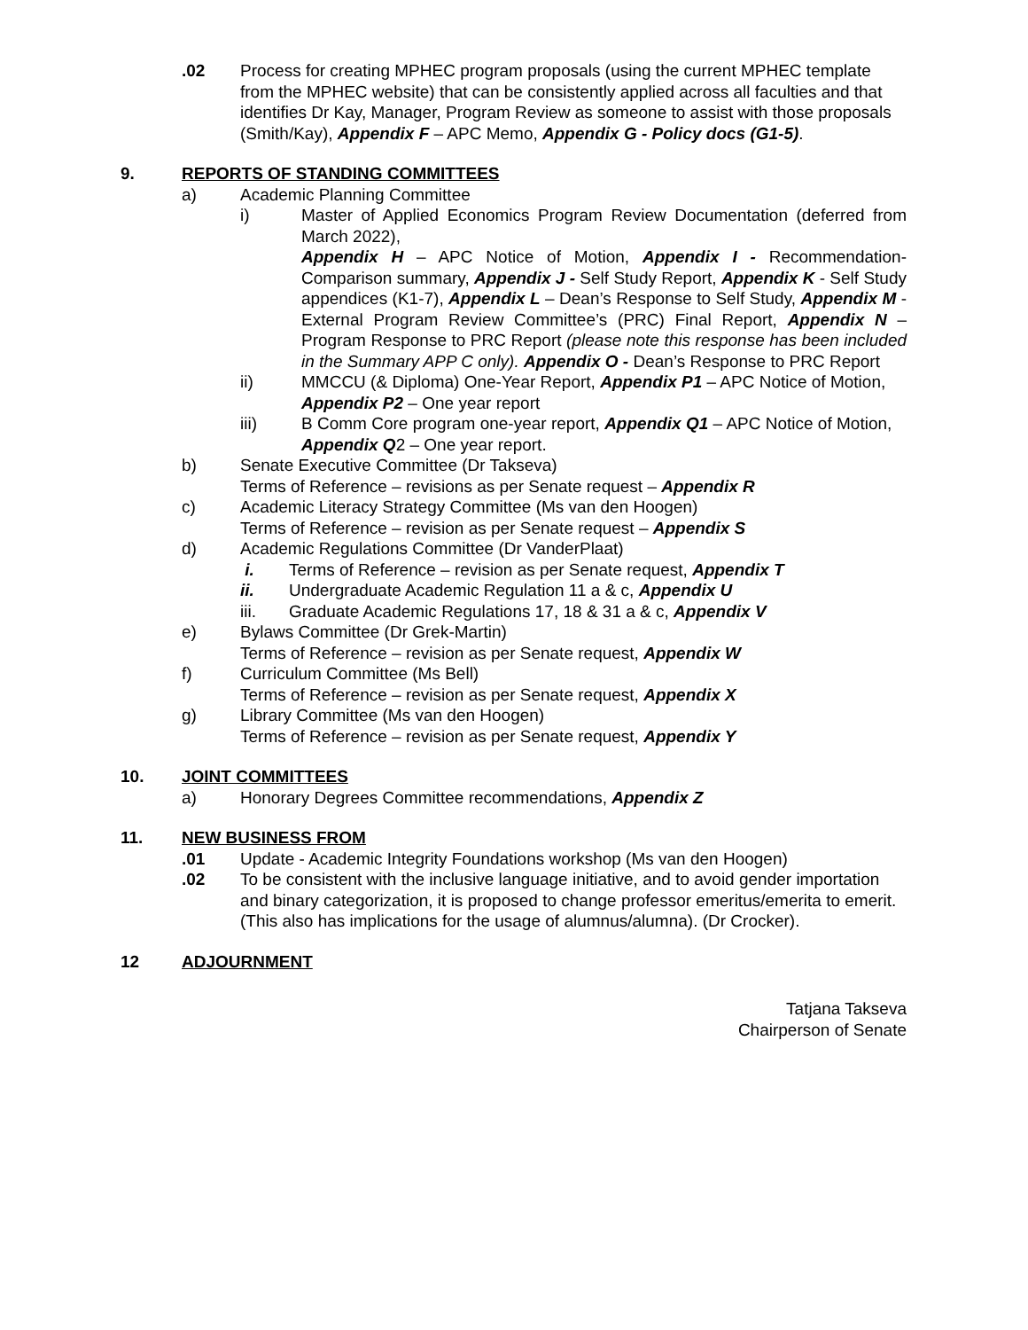.02 Process for creating MPHEC program proposals (using the current MPHEC template from the MPHEC website) that can be consistently applied across all faculties and that identifies Dr Kay, Manager, Program Review as someone to assist with those proposals (Smith/Kay), Appendix F – APC Memo, Appendix G - Policy docs (G1-5).
9. REPORTS OF STANDING COMMITTEES
a) Academic Planning Committee
i) Master of Applied Economics Program Review Documentation (deferred from March 2022),
Appendix H – APC Notice of Motion, Appendix I - Recommendation-Comparison summary, Appendix J - Self Study Report, Appendix K - Self Study appendices (K1-7), Appendix L – Dean’s Response to Self Study, Appendix M - External Program Review Committee’s (PRC) Final Report, Appendix N – Program Response to PRC Report (please note this response has been included in the Summary APP C only). Appendix O - Dean’s Response to PRC Report
ii) MMCCU (& Diploma) One-Year Report, Appendix P1 – APC Notice of Motion, Appendix P2 – One year report
iii) B Comm Core program one-year report, Appendix Q1 – APC Notice of Motion, Appendix Q2 – One year report.
b) Senate Executive Committee (Dr Takseva)
Terms of Reference – revisions as per Senate request – Appendix R
c) Academic Literacy Strategy Committee (Ms van den Hoogen)
Terms of Reference – revision as per Senate request – Appendix S
d) Academic Regulations Committee (Dr VanderPlaat)
i. Terms of Reference – revision as per Senate request, Appendix T
ii. Undergraduate Academic Regulation 11 a & c, Appendix U
iii. Graduate Academic Regulations 17, 18 & 31 a & c, Appendix V
e) Bylaws Committee (Dr Grek-Martin)
Terms of Reference – revision as per Senate request, Appendix W
f) Curriculum Committee (Ms Bell)
Terms of Reference – revision as per Senate request, Appendix X
g) Library Committee (Ms van den Hoogen)
Terms of Reference – revision as per Senate request, Appendix Y
10. JOINT COMMITTEES
a) Honorary Degrees Committee recommendations, Appendix Z
11. NEW BUSINESS FROM
.01 Update - Academic Integrity Foundations workshop (Ms van den Hoogen)
.02 To be consistent with the inclusive language initiative, and to avoid gender importation and binary categorization, it is proposed to change professor emeritus/emerita to emerit. (This also has implications for the usage of alumnus/alumna). (Dr Crocker).
12 ADJOURNMENT
Tatjana Takseva
Chairperson of Senate